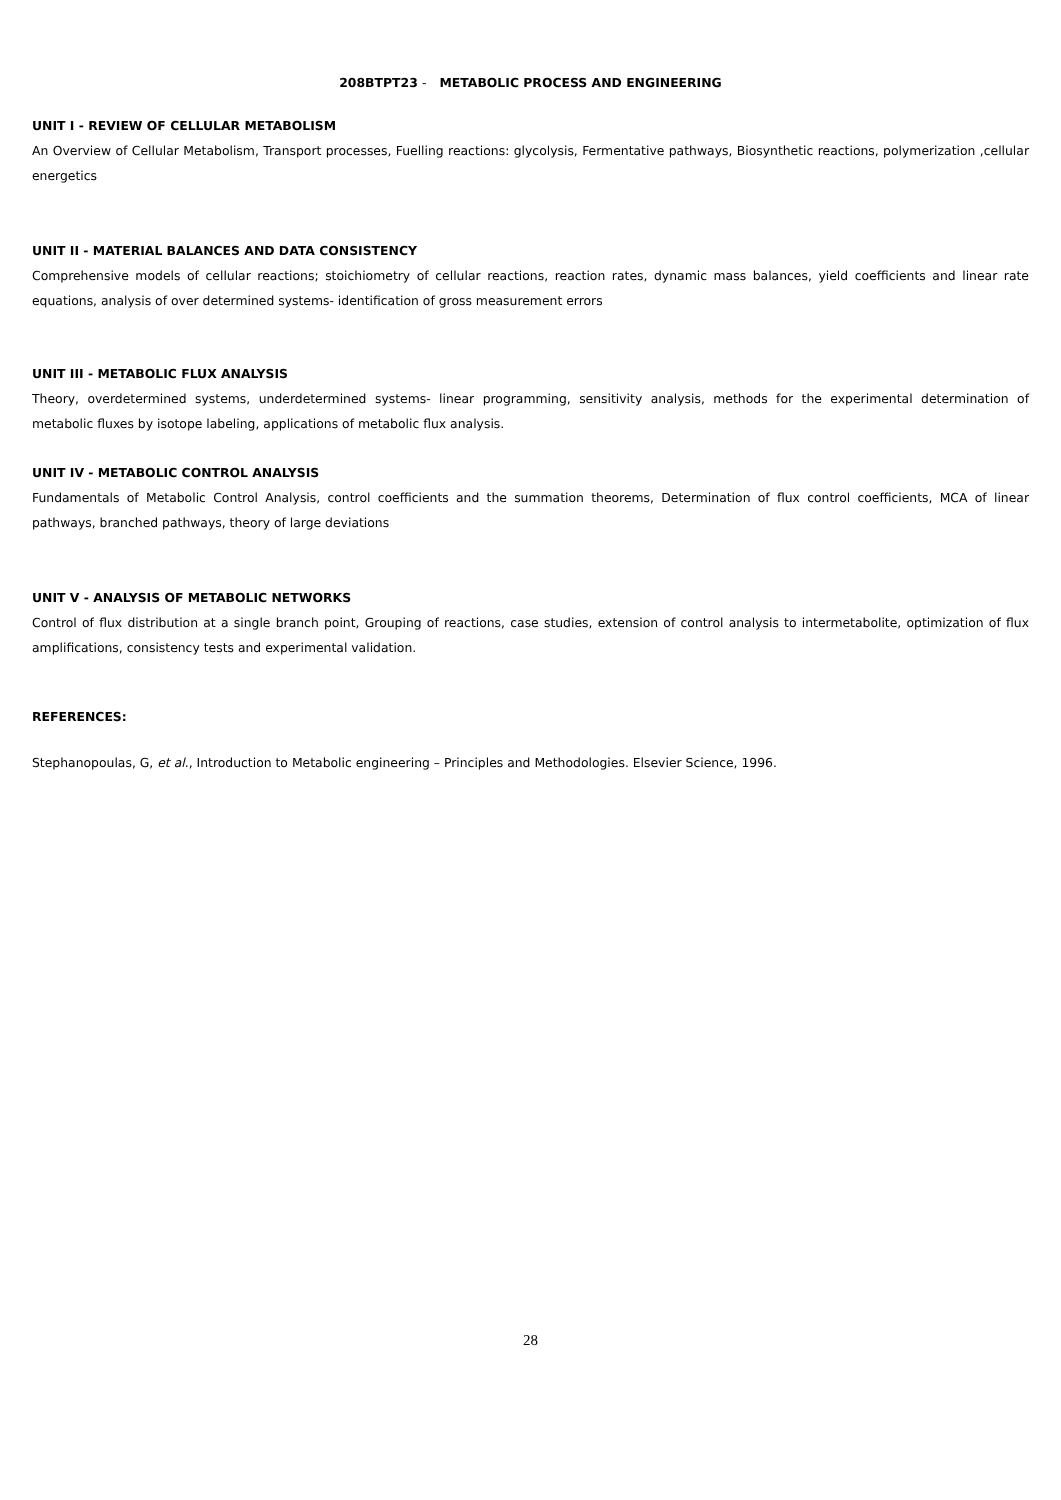208BTPT23 - METABOLIC PROCESS AND ENGINEERING
UNIT I - REVIEW OF CELLULAR METABOLISM
An Overview of Cellular Metabolism, Transport processes, Fuelling reactions: glycolysis, Fermentative pathways, Biosynthetic reactions, polymerization ,cellular energetics
UNIT II - MATERIAL BALANCES AND DATA CONSISTENCY
Comprehensive models of cellular reactions; stoichiometry of cellular reactions, reaction rates, dynamic mass balances, yield coefficients and linear rate equations, analysis of over determined systems- identification of gross measurement errors
UNIT III - METABOLIC FLUX ANALYSIS
Theory, overdetermined systems, underdetermined systems- linear programming, sensitivity analysis, methods for the experimental determination of metabolic fluxes by isotope labeling, applications of metabolic flux analysis.
UNIT IV - METABOLIC CONTROL ANALYSIS
Fundamentals of Metabolic Control Analysis, control coefficients and the summation theorems, Determination of flux control coefficients, MCA of linear pathways, branched pathways, theory of large deviations
UNIT V - ANALYSIS OF METABOLIC NETWORKS
Control of flux distribution at a single branch point, Grouping of reactions, case studies, extension of control analysis to intermetabolite, optimization of flux amplifications, consistency tests and experimental validation.
REFERENCES:
Stephanopoulas, G, et al., Introduction to Metabolic engineering – Principles and Methodologies. Elsevier Science, 1996.
28